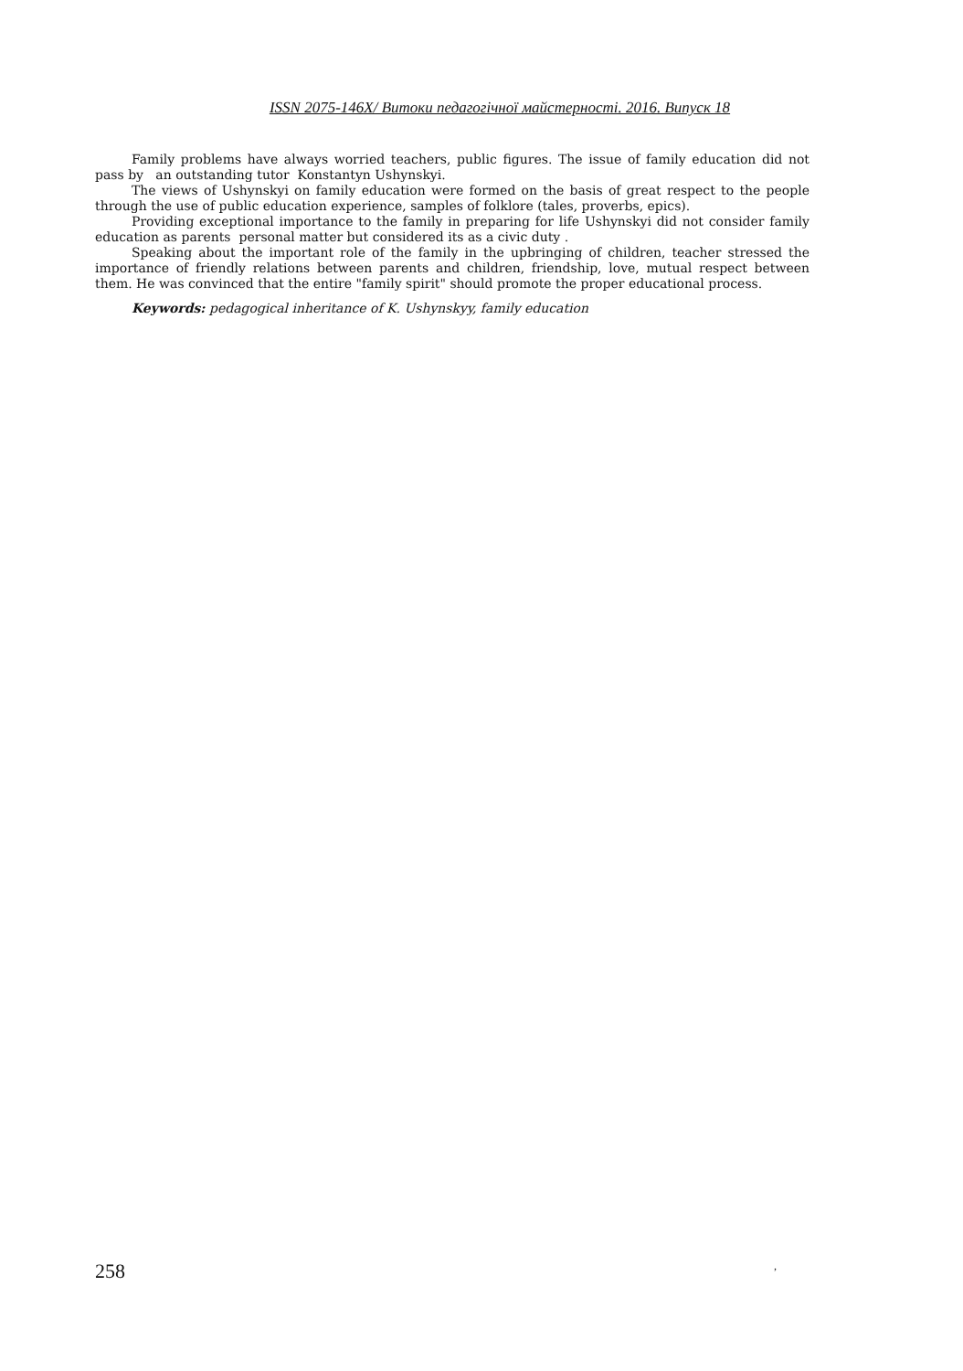ISSN 2075-146X/ Витоки педагогічної майстерності. 2016. Випуск 18
Family problems have always worried teachers, public figures. The issue of family education did not pass by an outstanding tutor Konstantyn Ushynskyi.
The views of Ushynskyi on family education were formed on the basis of great respect to the people through the use of public education experience, samples of folklore (tales, proverbs, epics).
Providing exceptional importance to the family in preparing for life Ushynskyi did not consider family education as parents personal matter but considered its as a civic duty .
Speaking about the important role of the family in the upbringing of children, teacher stressed the importance of friendly relations between parents and children, friendship, love, mutual respect between them. He was convinced that the entire "family spirit" should promote the proper educational process.
Keywords: pedagogical inheritance of K. Ushynskyy, family education
258,